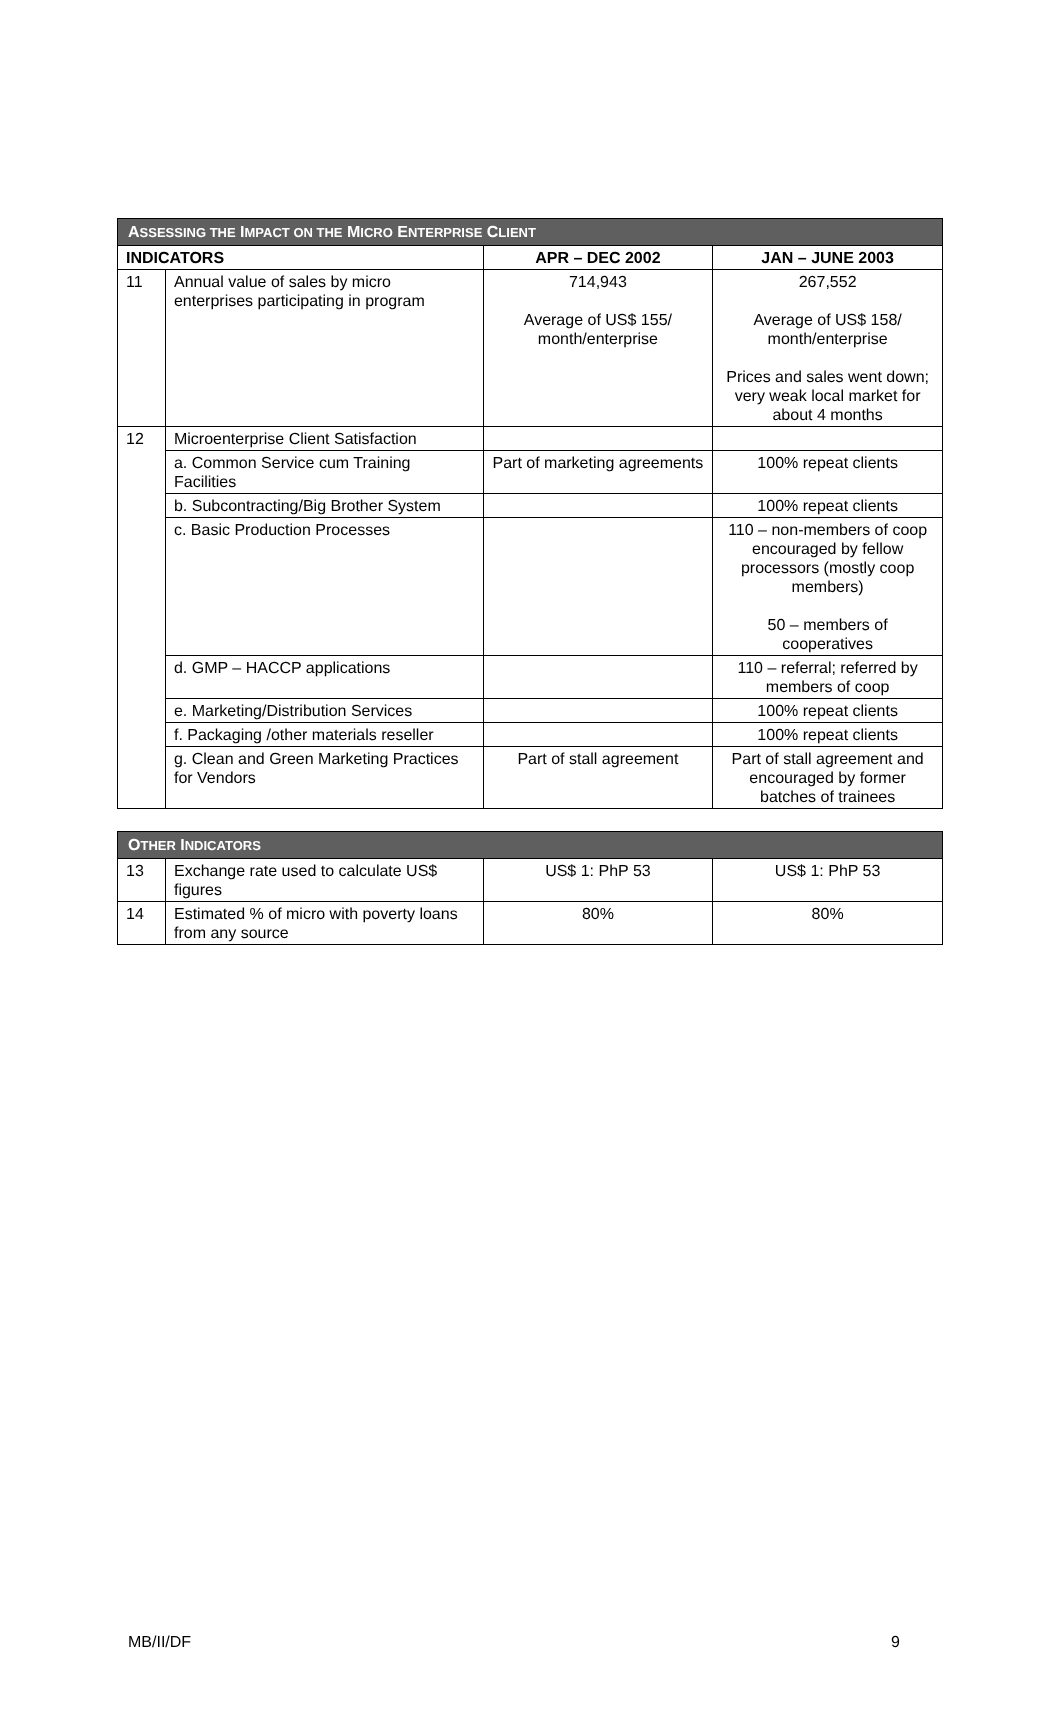| A SSESSING THE I MPACT ON THE M ICRO E NTERPRISE C LIENT | | | |
| --- | --- | --- | --- |
| INDICATORS | | APR – DEC 2002 | JAN – JUNE 2003 |
| 11 | Annual value of sales by micro enterprises participating in program | 714,943 Average of US$ 155/ month/enterprise | 267,552 Average of US$ 158/ month/enterprise Prices and sales went down; very weak local market for about 4 months |
| 12 | Microenterprise Client Satisfaction | | |
| | a. Common Service cum Training Facilities | Part of marketing agreements | 100% repeat clients |
| | b. Subcontracting/Big Brother System | | 100% repeat clients |
| | c. Basic Production Processes | | 110 – non-members of coop encouraged by fellow processors (mostly coop members) 50 – members of cooperatives |
| | d. GMP – HACCP applications | | 110 – referral; referred by members of coop |
| | e. Marketing/Distribution Services | | 100% repeat clients |
| | f. Packaging /other materials reseller | | 100% repeat clients |
| | g. Clean and Green Marketing Practices for Vendors | Part of stall agreement | Part of stall agreement and encouraged by former batches of trainees |
| O THER I NDICATORS | | | |
| --- | --- | --- | --- |
| 13 | Exchange rate used to calculate US$ figures | US$ 1: PhP 53 | US$ 1: PhP 53 |
| 14 | Estimated % of micro with poverty loans from any source | 80% | 80% |
MB/II/DF 9